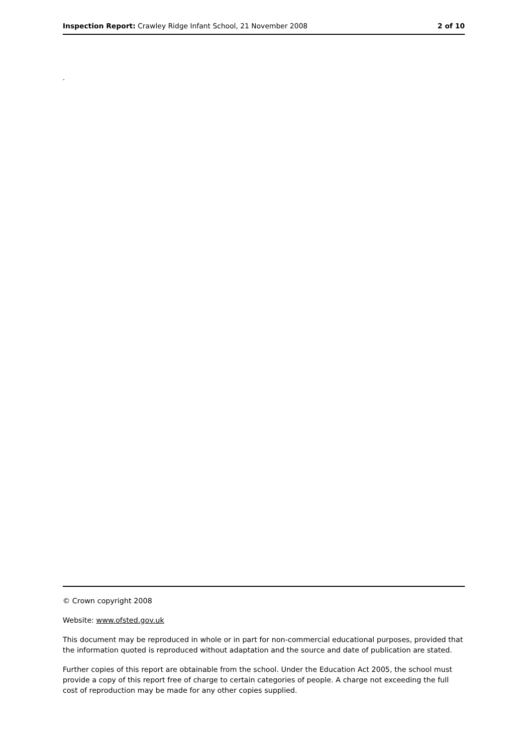Inspection Report: Crawley Ridge Infant School, 21 November 2008 2 of 10
.
© Crown copyright 2008
Website: www.ofsted.gov.uk
This document may be reproduced in whole or in part for non-commercial educational purposes, provided that the information quoted is reproduced without adaptation and the source and date of publication are stated.
Further copies of this report are obtainable from the school. Under the Education Act 2005, the school must provide a copy of this report free of charge to certain categories of people. A charge not exceeding the full cost of reproduction may be made for any other copies supplied.